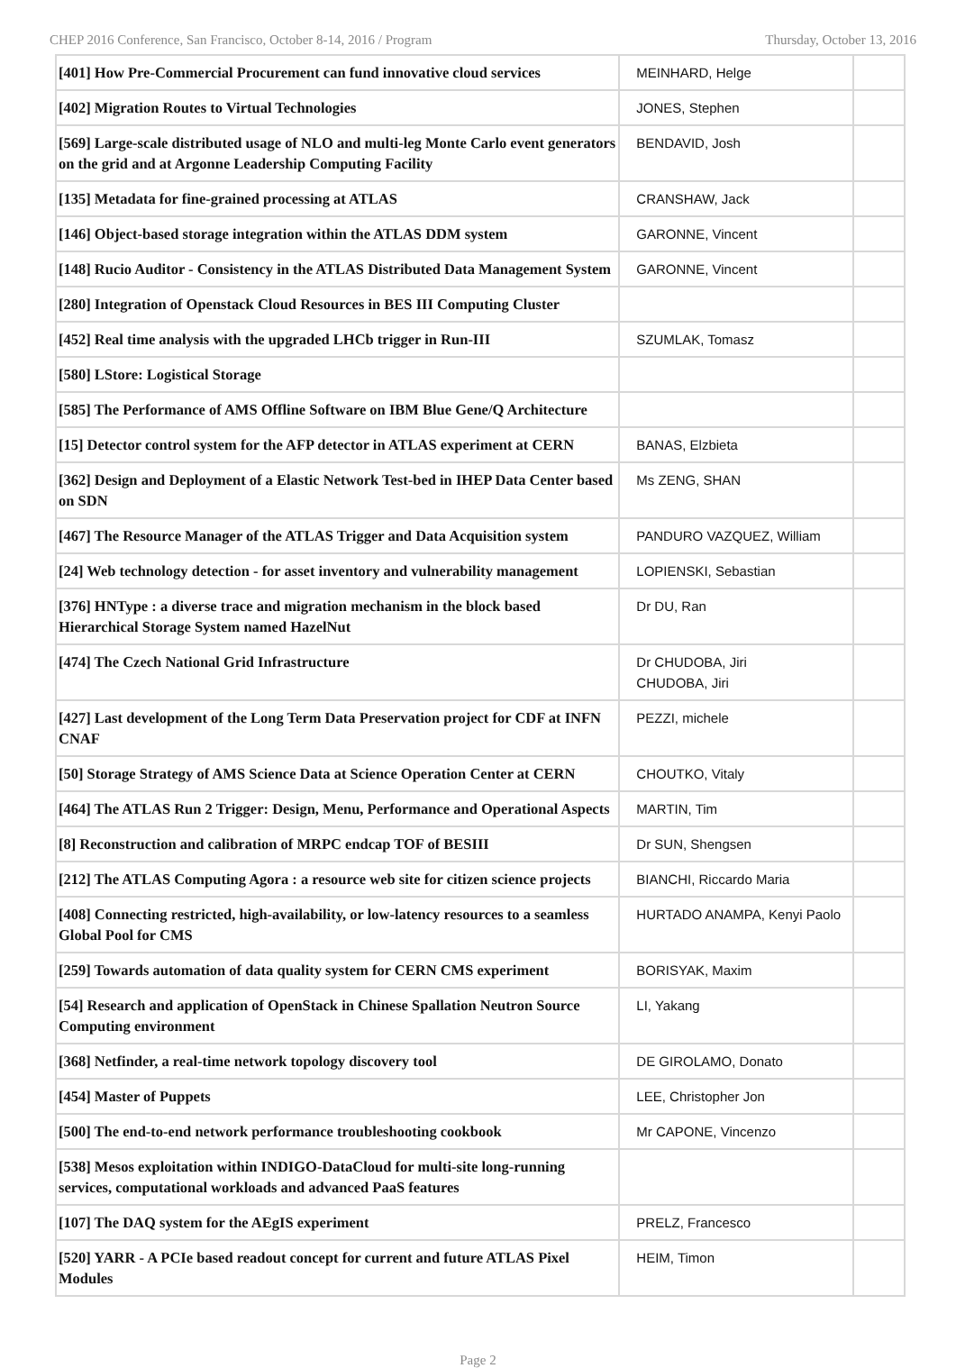CHEP 2016 Conference, San Francisco, October 8-14, 2016 / Program Thursday, October 13, 2016
| [401] How Pre-Commercial Procurement can fund innovative cloud services | MEINHARD, Helge | |
| [402] Migration Routes to Virtual Technologies | JONES, Stephen | |
| [569] Large-scale distributed usage of NLO and multi-leg Monte Carlo event generators on the grid and at Argonne Leadership Computing Facility | BENDAVID, Josh | |
| [135] Metadata for fine-grained processing at ATLAS | CRANSHAW, Jack | |
| [146] Object-based storage integration within the ATLAS DDM system | GARONNE, Vincent | |
| [148] Rucio Auditor - Consistency in the ATLAS Distributed Data Management System | GARONNE, Vincent | |
| [280] Integration of Openstack Cloud Resources in BES III Computing Cluster | | |
| [452] Real time analysis with the upgraded LHCb trigger in Run-III | SZUMLAK, Tomasz | |
| [580] LStore: Logistical Storage | | |
| [585] The Performance of AMS Offline Software on IBM Blue Gene/Q Architecture | | |
| [15] Detector control system for the AFP detector in ATLAS experiment at CERN | BANAS, Elzbieta | |
| [362] Design and Deployment of a Elastic Network Test-bed in IHEP Data Center based on SDN | Ms ZENG, SHAN | |
| [467] The Resource Manager of the ATLAS Trigger and Data Acquisition system | PANDURO VAZQUEZ, William | |
| [24] Web technology detection - for asset inventory and vulnerability management | LOPIENSKI, Sebastian | |
| [376] HNType : a diverse trace and migration mechanism in the block based Hierarchical Storage System named HazelNut | Dr DU, Ran | |
| [474] The Czech National Grid Infrastructure | Dr CHUDOBA, Jiri CHUDOBA, Jiri | |
| [427] Last development of the Long Term Data Preservation project for CDF at INFN CNAF | PEZZI, michele | |
| [50] Storage Strategy of AMS Science Data at Science Operation Center at CERN | CHOUTKO, Vitaly | |
| [464] The ATLAS Run 2 Trigger: Design, Menu, Performance and Operational Aspects | MARTIN, Tim | |
| [8] Reconstruction and calibration of MRPC endcap TOF of BESIII | Dr SUN, Shengsen | |
| [212] The ATLAS Computing Agora : a resource web site for citizen science projects | BIANCHI, Riccardo Maria | |
| [408] Connecting restricted, high-availability, or low-latency resources to a seamless Global Pool for CMS | HURTADO ANAMPA, Kenyi Paolo | |
| [259] Towards automation of data quality system for CERN CMS experiment | BORISYAK, Maxim | |
| [54] Research and application of OpenStack in Chinese Spallation Neutron Source Computing environment | LI, Yakang | |
| [368] Netfinder, a real-time network topology discovery tool | DE GIROLAMO, Donato | |
| [454] Master of Puppets | LEE, Christopher Jon | |
| [500] The end-to-end network performance troubleshooting cookbook | Mr CAPONE, Vincenzo | |
| [538] Mesos exploitation within INDIGO-DataCloud for multi-site long-running services, computational workloads and advanced PaaS features | | |
| [107] The DAQ system for the AEgIS experiment | PRELZ, Francesco | |
| [520] YARR - A PCIe based readout concept for current and future ATLAS Pixel Modules | HEIM, Timon | |
Page 2